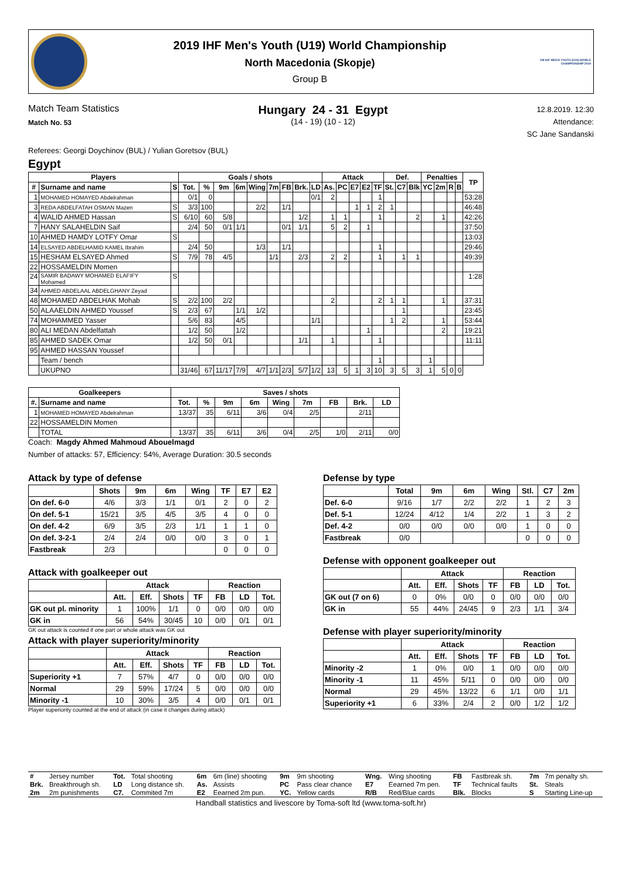2019 IHF Men's Youth (U19) World Championship
North Macedonia (Skopje)
Group B
VIII IHF MEN'S YOUTH (U19) WORLD CHAMPIONSHIP 2019
Match Team Statistics
Match No. 53
Hungary 24 - 31 Egypt
(14 - 19) (10 - 12)
12.8.2019. 12:30
Attendance:
SC Jane Sandanski
Referees: Georgi Doychinov (BUL) / Yulian Goretsov (BUL)
Egypt
| Players | | | Goals / shots | | | | | | | | | Attack | | | | | Def. | | | Penalties | | | | TP |
| --- | --- | --- | --- | --- | --- | --- | --- | --- | --- | --- | --- | --- | --- | --- | --- | --- | --- | --- | --- | --- | --- | --- | --- | --- |
| # | Surname and name | S | Tot. | % | 9m | 6m | Wing | 7m | FB | Brk. | LD | As. | PC | E7 | E2 | TF | St. | C7 | Blk | YC | 2m | R | B | |
| 1 | MOHAMED HOMAYED Abdelrahman | | 0/1 | 0 | | | | | | | 0/1 | 2 | | | | 1 | | | | | | | | 53:28 |
| 3 | REDA ABDELFATAH OSMAN Mazen | S | 3/3 | 100 | | | 2/2 | | 1/1 | | | | | 1 | 1 | 2 | 1 | | | | | | | 46:48 |
| 4 | WALID AHMED Hassan | S | 6/10 | 60 | 5/8 | | | | | 1/2 | | 1 | 1 | | | 1 | | | 2 | | 1 | | | 42:26 |
| 7 | HANY SALAHELDIN Saif | | 2/4 | 50 | 0/1 | 1/1 | | | 0/1 | 1/1 | | 5 | 2 | | 1 | | | | | | | | | 37:50 |
| 10 | AHMED HAMDY LOTFY Omar | S | | | | | | | | | | | | | | | | | | | | | | 13:03 |
| 14 | ELSAYED ABDELHAMID KAMEL Ibrahim | | 2/4 | 50 | | | 1/3 | | 1/1 | | | | | | | 1 | | | | | | | | 29:46 |
| 15 | HESHAM ELSAYED Ahmed | S | 7/9 | 78 | 4/5 | | | 1/1 | | 2/3 | | 2 | 2 | | | 1 | | 1 | 1 | | | | | 49:39 |
| 22 | HOSSAMELDIN Momen | | | | | | | | | | | | | | | | | | | | | | | |
| 24 | SAMIR BADAWY MOHAMED ELAFIFY Mohamed | S | | | | | | | | | | | | | | | | | | | | | | 1:28 |
| 34 | AHMED ABDELAAL ABDELGHANY Zeyad | | | | | | | | | | | | | | | | | | | | | | | |
| 48 | MOHAMED ABDELHAK Mohab | S | 2/2 | 100 | 2/2 | | | | | | | 2 | | | | 2 | 1 | 1 | | | 1 | | | 37:31 |
| 50 | ALAAELDIN AHMED Youssef | S | 2/3 | 67 | | 1/1 | 1/2 | | | | | | | | | | | 1 | | | | | | 23:45 |
| 74 | MOHAMMED Yasser | | 5/6 | 83 | | 4/5 | | | | | 1/1 | | | | | | 1 | 2 | | | 1 | | | 53:44 |
| 80 | ALI MEDAN Abdelfattah | | 1/2 | 50 | | 1/2 | | | | | | | | | 1 | | | | | | 2 | | | 19:21 |
| 85 | AHMED SADEK Omar | | 1/2 | 50 | 0/1 | | | | | 1/1 | | 1 | | | | 1 | | | | | | | | 11:11 |
| 95 | AHMED HASSAN Youssef | | | | | | | | | | | | | | | | | | | | | | | |
| | Team / bench | | | | | | | | | | | | | | | 1 | | | | 1 | | | | |
| | UKUPNO | | 31/46 | 67 | 11/17 | 7/9 | 4/7 | 1/1 | 2/3 | 5/7 | 1/2 | 13 | 5 | 1 | 3 | 10 | 3 | 5 | 3 | 1 | 5 | 0 | 0 | |
| Goalkeepers | | Saves / shots | | | | | | | | |
| --- | --- | --- | --- | --- | --- | --- | --- | --- | --- | --- |
| #. | Surname and name | Tot. | % | 9m | 6m | Wing | 7m | FB | Brk. | LD |
| 1 | MOHAMED HOMAYED Abdelrahman | 13/37 | 35 | 6/11 | 3/6 | 0/4 | 2/5 | | 2/11 | |
| 22 | HOSSAMELDIN Momen | | | | | | | | | |
| | TOTAL | 13/37 | 35 | 6/11 | 3/6 | 0/4 | 2/5 | 1/0 | 2/11 | 0/0 |
Coach: Magdy Ahmed Mahmoud Abouelmagd
Number of attacks: 57, Efficiency: 54%, Average Duration: 30.5 seconds
Attack by type of defense
| | Shots | 9m | 6m | Wing | TF | E7 | E2 |
| --- | --- | --- | --- | --- | --- | --- | --- |
| On def. 6-0 | 4/6 | 3/3 | 1/1 | 0/1 | 2 | 0 | 2 |
| On def. 5-1 | 15/21 | 3/5 | 4/5 | 3/5 | 4 | 0 | 0 |
| On def. 4-2 | 6/9 | 3/5 | 2/3 | 1/1 | 1 | 1 | 0 |
| On def. 3-2-1 | 2/4 | 2/4 | 0/0 | 0/0 | 3 | 0 | 1 |
| Fastbreak | 2/3 | | | | 0 | 0 | 0 |
Attack with goalkeeper out
| | Attack | | | | Reaction | | |
| --- | --- | --- | --- | --- | --- | --- | --- |
| | Att. | Eff. | Shots | TF | FB | LD | Tot. |
| GK out pl. minority | 1 | 100% | 1/1 | 0 | 0/0 | 0/0 | 0/0 |
| GK in | 56 | 54% | 30/45 | 10 | 0/0 | 0/1 | 0/1 |
GK out attack is counted if one part or whole attack was GK out
Attack with player superiority/minority
| | Attack | | | | Reaction | | |
| --- | --- | --- | --- | --- | --- | --- | --- |
| | Att. | Eff. | Shots | TF | FB | LD | Tot. |
| Superiority +1 | 7 | 57% | 4/7 | 0 | 0/0 | 0/0 | 0/0 |
| Normal | 29 | 59% | 17/24 | 5 | 0/0 | 0/0 | 0/0 |
| Minority -1 | 10 | 30% | 3/5 | 4 | 0/0 | 0/1 | 0/1 |
Player superiority counted at the end of attack (in case it changes during attack)
Defense by type
| | Total | 9m | 6m | Wing | Stl. | C7 | 2m |
| --- | --- | --- | --- | --- | --- | --- | --- |
| Def. 6-0 | 9/16 | 1/7 | 2/2 | 2/2 | 1 | 2 | 3 |
| Def. 5-1 | 12/24 | 4/12 | 1/4 | 2/2 | 1 | 3 | 2 |
| Def. 4-2 | 0/0 | 0/0 | 0/0 | 0/0 | 1 | 0 | 0 |
| Fastbreak | 0/0 | | | | 0 | 0 | 0 |
Defense with opponent goalkeeper out
| | Attack | | | | Reaction | | |
| --- | --- | --- | --- | --- | --- | --- | --- |
| | Att. | Eff. | Shots | TF | FB | LD | Tot. |
| GK out (7 on 6) | 0 | 0% | 0/0 | 0 | 0/0 | 0/0 | 0/0 |
| GK in | 55 | 44% | 24/45 | 9 | 2/3 | 1/1 | 3/4 |
Defense with player superiority/minority
| | Attack | | | | Reaction | | |
| --- | --- | --- | --- | --- | --- | --- | --- |
| | Att. | Eff. | Shots | TF | FB | LD | Tot. |
| Minority -2 | 1 | 0% | 0/0 | 1 | 0/0 | 0/0 | 0/0 |
| Minority -1 | 11 | 45% | 5/11 | 0 | 0/0 | 0/0 | 0/0 |
| Normal | 29 | 45% | 13/22 | 6 | 1/1 | 0/0 | 1/1 |
| Superiority +1 | 6 | 33% | 2/4 | 2 | 0/0 | 1/2 | 1/2 |
| # | Jersey number | Tot. | Total shooting | 6m | 6m (line) shooting | 9m | 9m shooting | Wng. | Wing shooting | FB | Fastbreak sh. | 7m | 7m penalty sh. |
| Brk. | Breakthrough sh. | LD | Long distance sh. | As. | Assists | PC | Pass clear chance | E7 | Eearned 7m pen. | TF | Technical faults | St. | Steals |
| 2m | 2m punishments | C7. | Commited 7m | E2 | Eearned 2m pun. | YC. | Yellow cards | R/B | Red/Blue cards | Blk. | Blocks | S | Starting Line-up |
Handball statistics and livescore by Toma-soft ltd (www.toma-soft.hr)